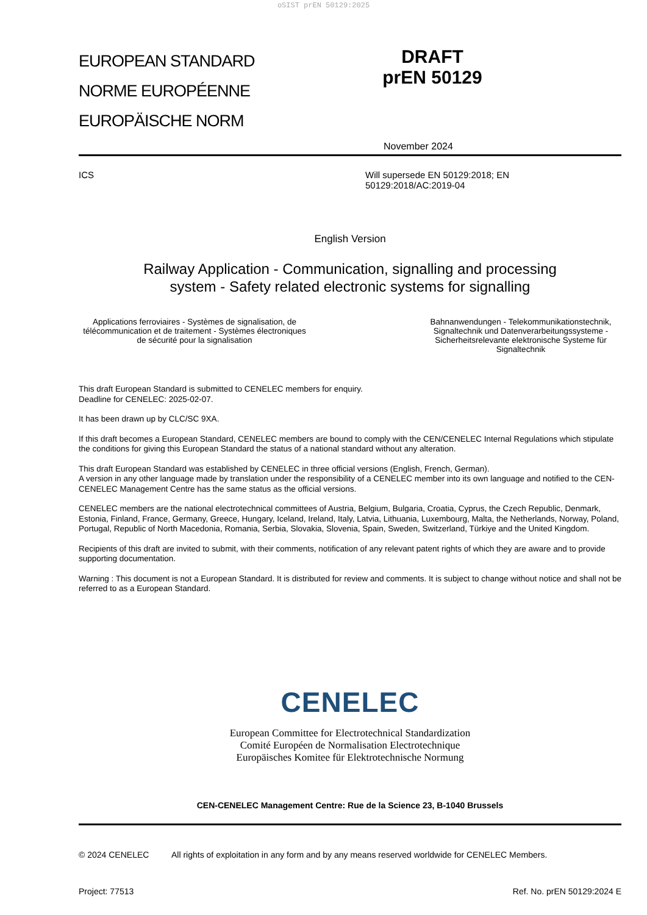oSIST prEN 50129:2025
EUROPEAN STANDARD
NORME EUROPÉENNE
EUROPÄISCHE NORM
DRAFT
prEN 50129
November 2024
ICS Will supersede EN 50129:2018; EN
50129:2018/AC:2019-04
English Version
Railway Application - Communication, signalling and processing
system - Safety related electronic systems for signalling
Applications ferroviaires - Systèmes de signalisation, de télécommunication et de traitement - Systèmes électroniques de sécurité pour la signalisation
Bahnanwendungen - Telekommunikationstechnik, Signaltechnik und Datenverarbeitungssysteme - Sicherheitsrelevante elektronische Systeme für Signaltechnik
This draft European Standard is submitted to CENELEC members for enquiry.
Deadline for CENELEC: 2025-02-07.
It has been drawn up by CLC/SC 9XA.
If this draft becomes a European Standard, CENELEC members are bound to comply with the CEN/CENELEC Internal Regulations which stipulate the conditions for giving this European Standard the status of a national standard without any alteration.
This draft European Standard was established by CENELEC in three official versions (English, French, German).
A version in any other language made by translation under the responsibility of a CENELEC member into its own language and notified to the CEN-CENELEC Management Centre has the same status as the official versions.
CENELEC members are the national electrotechnical committees of Austria, Belgium, Bulgaria, Croatia, Cyprus, the Czech Republic, Denmark, Estonia, Finland, France, Germany, Greece, Hungary, Iceland, Ireland, Italy, Latvia, Lithuania, Luxembourg, Malta, the Netherlands, Norway, Poland, Portugal, Republic of North Macedonia, Romania, Serbia, Slovakia, Slovenia, Spain, Sweden, Switzerland, Türkiye and the United Kingdom.
Recipients of this draft are invited to submit, with their comments, notification of any relevant patent rights of which they are aware and to provide supporting documentation.
Warning : This document is not a European Standard. It is distributed for review and comments. It is subject to change without notice and shall not be referred to as a European Standard.
CENELEC
European Committee for Electrotechnical Standardization
Comité Européen de Normalisation Electrotechnique
Europäisches Komitee für Elektrotechnische Normung
CEN-CENELEC Management Centre: Rue de la Science 23, B-1040 Brussels
© 2024 CENELEC All rights of exploitation in any form and by any means reserved worldwide for CENELEC Members.
Project: 77513 Ref. No. prEN 50129:2024 E